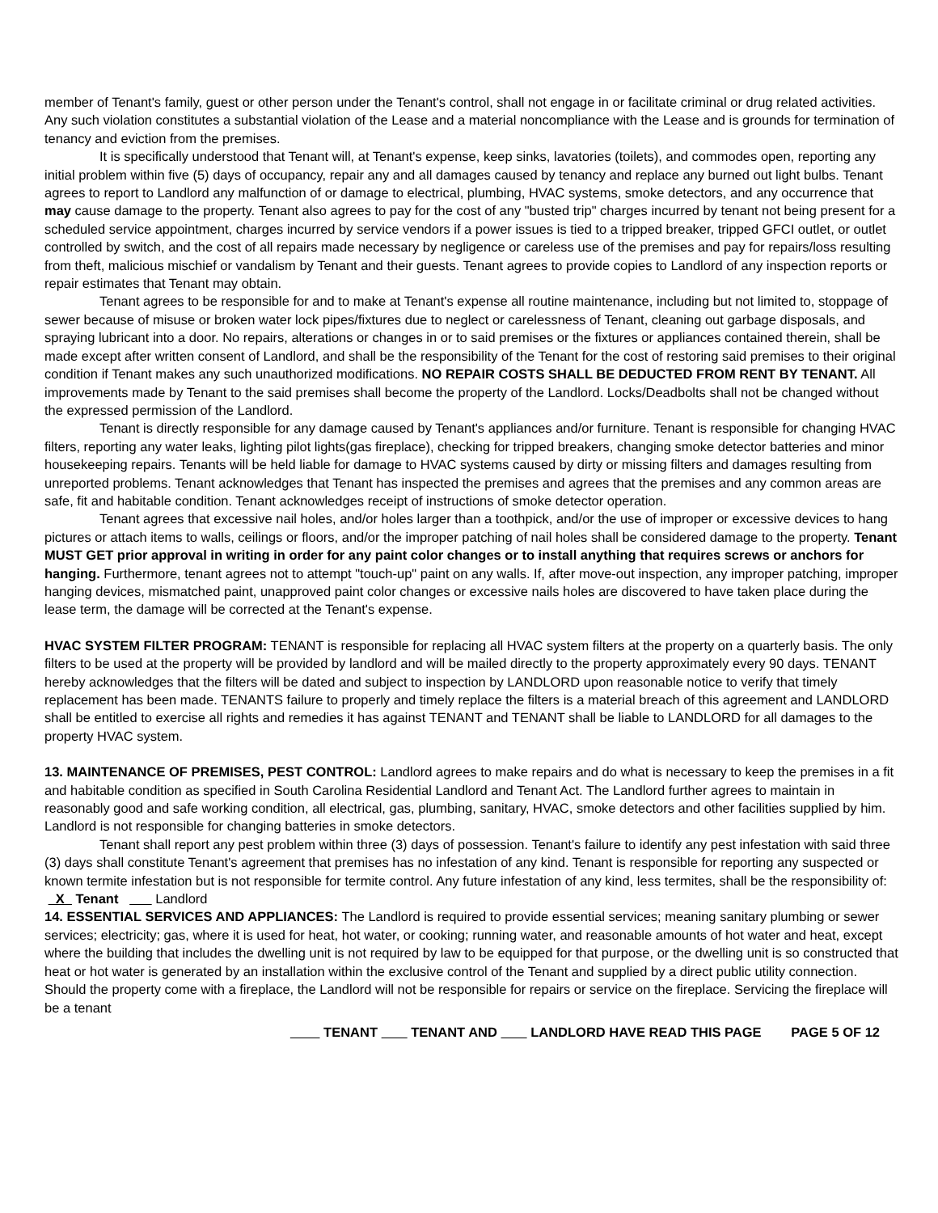member of Tenant's family, guest or other person under the Tenant's control, shall not engage in or facilitate criminal or drug related activities. Any such violation constitutes a substantial violation of the Lease and a material noncompliance with the Lease and is grounds for termination of tenancy and eviction from the premises.
It is specifically understood that Tenant will, at Tenant's expense, keep sinks, lavatories (toilets), and commodes open, reporting any initial problem within five (5) days of occupancy, repair any and all damages caused by tenancy and replace any burned out light bulbs. Tenant agrees to report to Landlord any malfunction of or damage to electrical, plumbing, HVAC systems, smoke detectors, and any occurrence that may cause damage to the property. Tenant also agrees to pay for the cost of any "busted trip" charges incurred by tenant not being present for a scheduled service appointment, charges incurred by service vendors if a power issues is tied to a tripped breaker, tripped GFCI outlet, or outlet controlled by switch, and the cost of all repairs made necessary by negligence or careless use of the premises and pay for repairs/loss resulting from theft, malicious mischief or vandalism by Tenant and their guests. Tenant agrees to provide copies to Landlord of any inspection reports or repair estimates that Tenant may obtain.
Tenant agrees to be responsible for and to make at Tenant's expense all routine maintenance, including but not limited to, stoppage of sewer because of misuse or broken water lock pipes/fixtures due to neglect or carelessness of Tenant, cleaning out garbage disposals, and spraying lubricant into a door. No repairs, alterations or changes in or to said premises or the fixtures or appliances contained therein, shall be made except after written consent of Landlord, and shall be the responsibility of the Tenant for the cost of restoring said premises to their original condition if Tenant makes any such unauthorized modifications. NO REPAIR COSTS SHALL BE DEDUCTED FROM RENT BY TENANT. All improvements made by Tenant to the said premises shall become the property of the Landlord. Locks/Deadbolts shall not be changed without the expressed permission of the Landlord.
Tenant is directly responsible for any damage caused by Tenant's appliances and/or furniture. Tenant is responsible for changing HVAC filters, reporting any water leaks, lighting pilot lights(gas fireplace), checking for tripped breakers, changing smoke detector batteries and minor housekeeping repairs. Tenants will be held liable for damage to HVAC systems caused by dirty or missing filters and damages resulting from unreported problems. Tenant acknowledges that Tenant has inspected the premises and agrees that the premises and any common areas are safe, fit and habitable condition. Tenant acknowledges receipt of instructions of smoke detector operation.
Tenant agrees that excessive nail holes, and/or holes larger than a toothpick, and/or the use of improper or excessive devices to hang pictures or attach items to walls, ceilings or floors, and/or the improper patching of nail holes shall be considered damage to the property. Tenant MUST GET prior approval in writing in order for any paint color changes or to install anything that requires screws or anchors for hanging. Furthermore, tenant agrees not to attempt "touch-up" paint on any walls. If, after move-out inspection, any improper patching, improper hanging devices, mismatched paint, unapproved paint color changes or excessive nails holes are discovered to have taken place during the lease term, the damage will be corrected at the Tenant's expense.
HVAC SYSTEM FILTER PROGRAM: TENANT is responsible for replacing all HVAC system filters at the property on a quarterly basis. The only filters to be used at the property will be provided by landlord and will be mailed directly to the property approximately every 90 days. TENANT hereby acknowledges that the filters will be dated and subject to inspection by LANDLORD upon reasonable notice to verify that timely replacement has been made. TENANTS failure to properly and timely replace the filters is a material breach of this agreement and LANDLORD shall be entitled to exercise all rights and remedies it has against TENANT and TENANT shall be liable to LANDLORD for all damages to the property HVAC system.
13. MAINTENANCE OF PREMISES, PEST CONTROL: Landlord agrees to make repairs and do what is necessary to keep the premises in a fit and habitable condition as specified in South Carolina Residential Landlord and Tenant Act. The Landlord further agrees to maintain in reasonably good and safe working condition, all electrical, gas, plumbing, sanitary, HVAC, smoke detectors and other facilities supplied by him. Landlord is not responsible for changing batteries in smoke detectors.
Tenant shall report any pest problem within three (3) days of possession. Tenant's failure to identify any pest infestation with said three (3) days shall constitute Tenant's agreement that premises has no infestation of any kind. Tenant is responsible for reporting any suspected or known termite infestation but is not responsible for termite control. Any future infestation of any kind, less termites, shall be the responsibility of: X Tenant Landlord
14. ESSENTIAL SERVICES AND APPLIANCES: The Landlord is required to provide essential services; meaning sanitary plumbing or sewer services; electricity; gas, where it is used for heat, hot water, or cooking; running water, and reasonable amounts of hot water and heat, except where the building that includes the dwelling unit is not required by law to be equipped for that purpose, or the dwelling unit is so constructed that heat or hot water is generated by an installation within the exclusive control of the Tenant and supplied by a direct public utility connection. Should the property come with a fireplace, the Landlord will not be responsible for repairs or service on the fireplace. Servicing the fireplace will be a tenant
TENANT TENANT AND LANDLORD HAVE READ THIS PAGE PAGE 5 OF 12